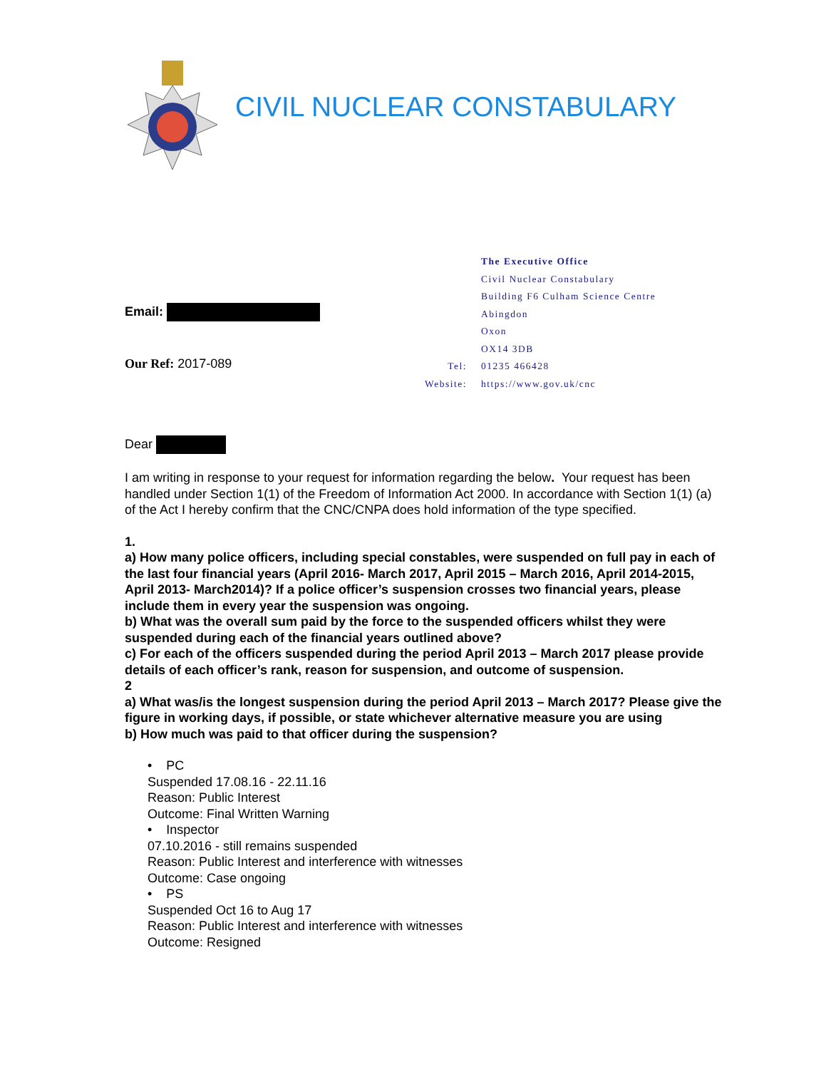CIVIL NUCLEAR CONSTABULARY
Email:
Our Ref: 2017-089
| | The Executive Office |
| | Civil Nuclear Constabulary |
| | Building F6 Culham Science Centre |
| | Abingdon |
| | Oxon |
| | OX14 3DB |
| Tel: | 01235 466428 |
| Website: | https://www.gov.uk/cnc |
Dear
I am writing in response to your request for information regarding the below. Your request has been handled under Section 1(1) of the Freedom of Information Act 2000. In accordance with Section 1(1) (a) of the Act I hereby confirm that the CNC/CNPA does hold information of the type specified.
1.
a) How many police officers, including special constables, were suspended on full pay in each of the last four financial years (April 2016- March 2017, April 2015 – March 2016, April 2014-2015, April 2013- March2014)? If a police officer’s suspension crosses two financial years, please include them in every year the suspension was ongoing.
b) What was the overall sum paid by the force to the suspended officers whilst they were suspended during each of the financial years outlined above?
c) For each of the officers suspended during the period April 2013 – March 2017 please provide details of each officer’s rank, reason for suspension, and outcome of suspension.
2
a) What was/is the longest suspension during the period April 2013 – March 2017? Please give the figure in working days, if possible, or state whichever alternative measure you are using
b) How much was paid to that officer during the suspension?
• PC
Suspended 17.08.16 - 22.11.16
Reason: Public Interest
Outcome: Final Written Warning
• Inspector
07.10.2016 - still remains suspended
Reason: Public Interest and interference with witnesses
Outcome: Case ongoing
• PS
Suspended Oct 16 to Aug 17
Reason: Public Interest and interference with witnesses
Outcome: Resigned